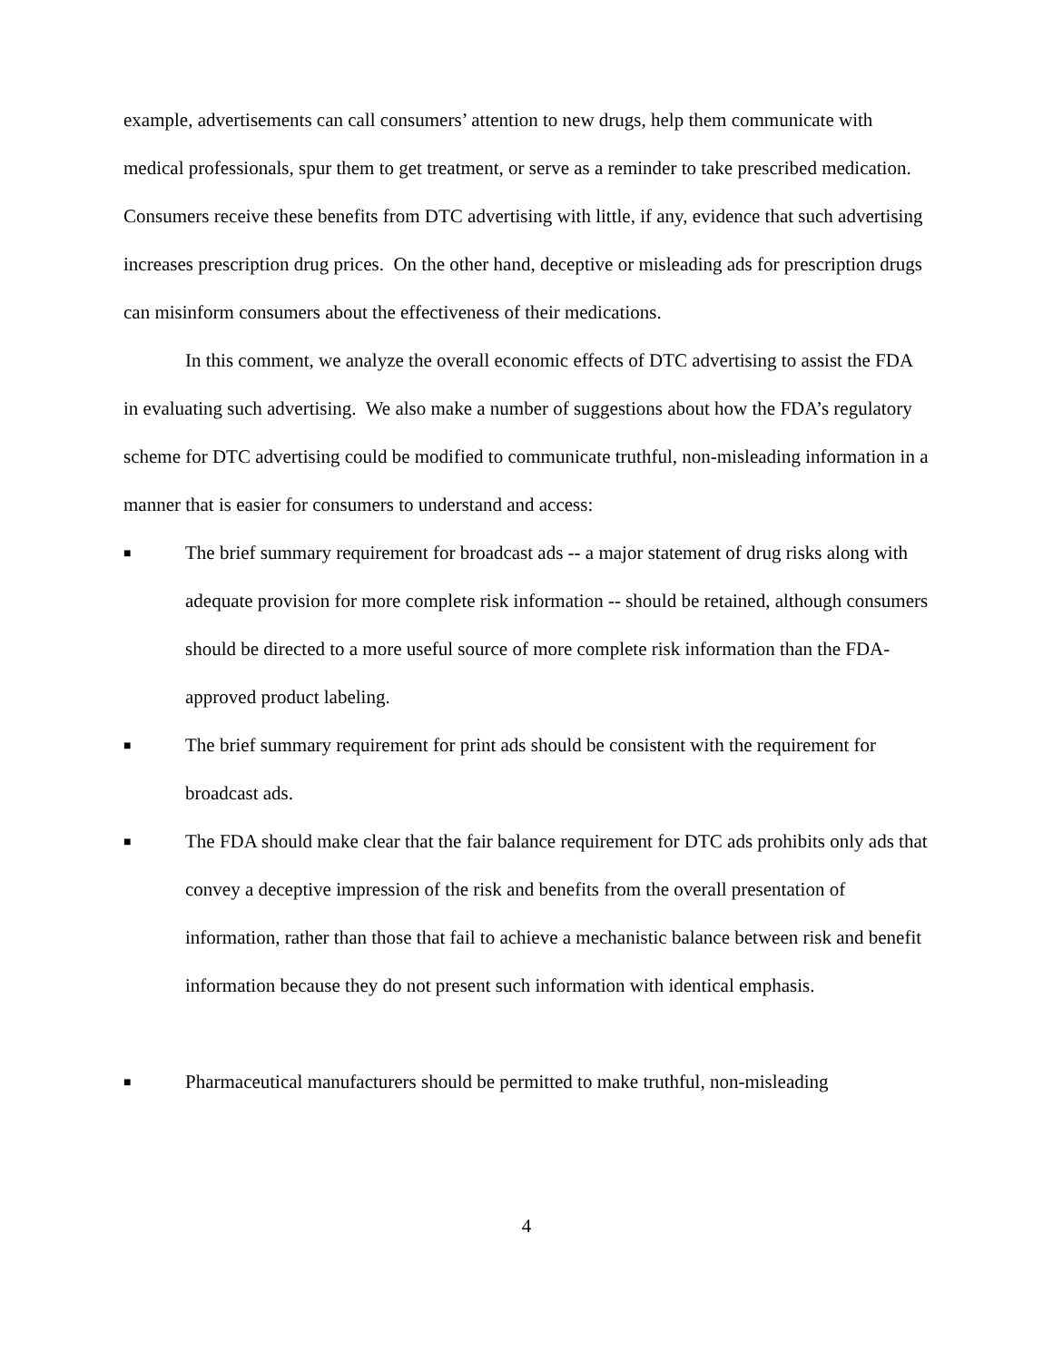example, advertisements can call consumers’ attention to new drugs, help them communicate with medical professionals, spur them to get treatment, or serve as a reminder to take prescribed medication. Consumers receive these benefits from DTC advertising with little, if any, evidence that such advertising increases prescription drug prices. On the other hand, deceptive or misleading ads for prescription drugs can misinform consumers about the effectiveness of their medications.
In this comment, we analyze the overall economic effects of DTC advertising to assist the FDA in evaluating such advertising. We also make a number of suggestions about how the FDA’s regulatory scheme for DTC advertising could be modified to communicate truthful, non-misleading information in a manner that is easier for consumers to understand and access:
■
The brief summary requirement for broadcast ads -- a major statement of drug risks along with adequate provision for more complete risk information -- should be retained, although consumers should be directed to a more useful source of more complete risk information than the FDA-approved product labeling.
■
The brief summary requirement for print ads should be consistent with the requirement for broadcast ads.
■
The FDA should make clear that the fair balance requirement for DTC ads prohibits only ads that convey a deceptive impression of the risk and benefits from the overall presentation of information, rather than those that fail to achieve a mechanistic balance between risk and benefit information because they do not present such information with identical emphasis.
■
Pharmaceutical manufacturers should be permitted to make truthful, non-misleading
4